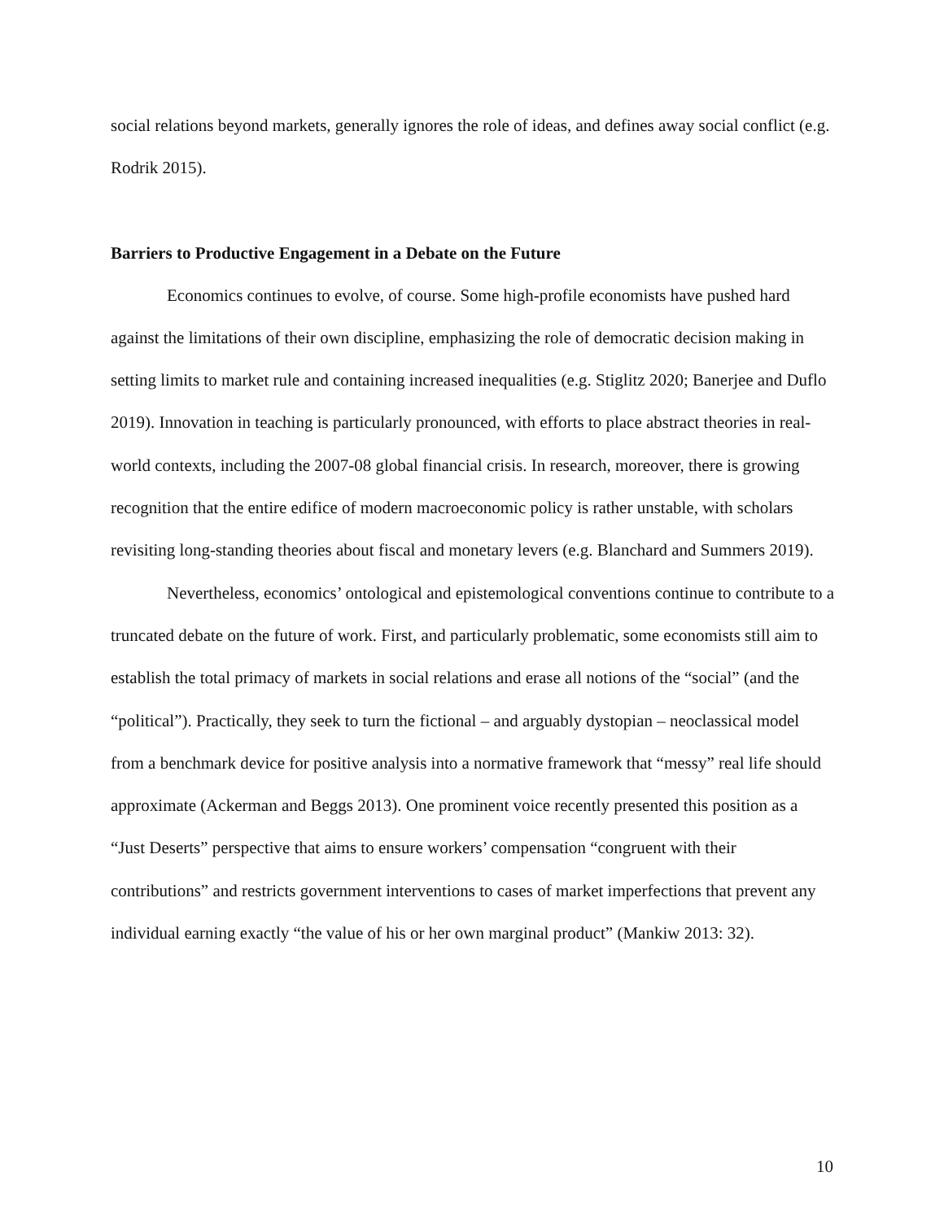social relations beyond markets, generally ignores the role of ideas, and defines away social conflict (e.g. Rodrik 2015).
Barriers to Productive Engagement in a Debate on the Future
Economics continues to evolve, of course. Some high-profile economists have pushed hard against the limitations of their own discipline, emphasizing the role of democratic decision making in setting limits to market rule and containing increased inequalities (e.g. Stiglitz 2020; Banerjee and Duflo 2019). Innovation in teaching is particularly pronounced, with efforts to place abstract theories in real-world contexts, including the 2007-08 global financial crisis. In research, moreover, there is growing recognition that the entire edifice of modern macroeconomic policy is rather unstable, with scholars revisiting long-standing theories about fiscal and monetary levers (e.g. Blanchard and Summers 2019).
Nevertheless, economics’ ontological and epistemological conventions continue to contribute to a truncated debate on the future of work. First, and particularly problematic, some economists still aim to establish the total primacy of markets in social relations and erase all notions of the “social” (and the “political”). Practically, they seek to turn the fictional – and arguably dystopian – neoclassical model from a benchmark device for positive analysis into a normative framework that “messy” real life should approximate (Ackerman and Beggs 2013). One prominent voice recently presented this position as a “Just Deserts” perspective that aims to ensure workers’ compensation “congruent with their contributions” and restricts government interventions to cases of market imperfections that prevent any individual earning exactly “the value of his or her own marginal product” (Mankiw 2013: 32).
10